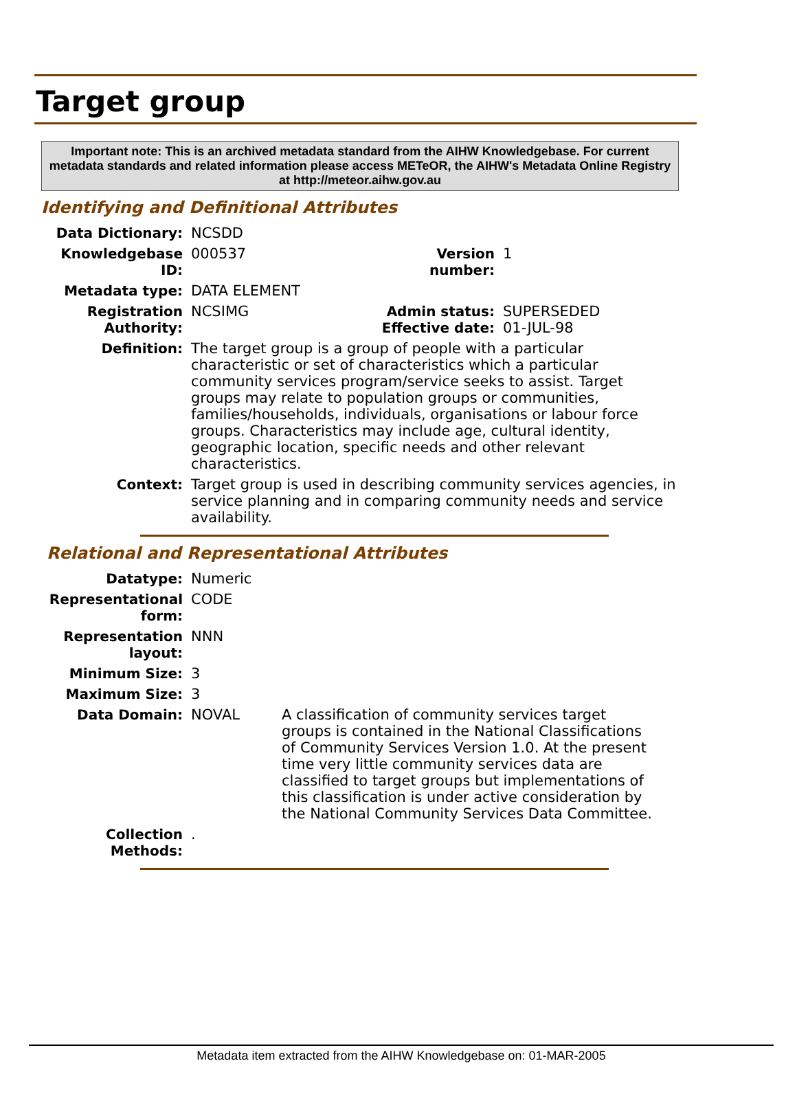Target group
Important note: This is an archived metadata standard from the AIHW Knowledgebase. For current metadata standards and related information please access METeOR, the AIHW's Metadata Online Registry at http://meteor.aihw.gov.au
Identifying and Definitional Attributes
| Data Dictionary: | NCSDD | | |
| Knowledgebase ID: | 000537 | Version number: | 1 |
| Metadata type: | DATA ELEMENT | | |
| Registration Authority: | NCSIMG | Admin status: Effective date: | SUPERSEDED 01-JUL-98 |
| Definition: | The target group is a group of people with a particular characteristic or set of characteristics which a particular community services program/service seeks to assist. Target groups may relate to population groups or communities, families/households, individuals, organisations or labour force groups. Characteristics may include age, cultural identity, geographic location, specific needs and other relevant characteristics. | | |
| Context: | Target group is used in describing community services agencies, in service planning and in comparing community needs and service availability. | | |
Relational and Representational Attributes
| Datatype: | Numeric | |
| Representational form: | CODE | |
| Representation layout: | NNN | |
| Minimum Size: | 3 | |
| Maximum Size: | 3 | |
| Data Domain: | NOVAL | A classification of community services target groups is contained in the National Classifications of Community Services Version 1.0. At the present time very little community services data are classified to target groups but implementations of this classification is under active consideration by the National Community Services Data Committee. |
| Collection Methods: | . | |
Metadata item extracted from the AIHW Knowledgebase on: 01-MAR-2005